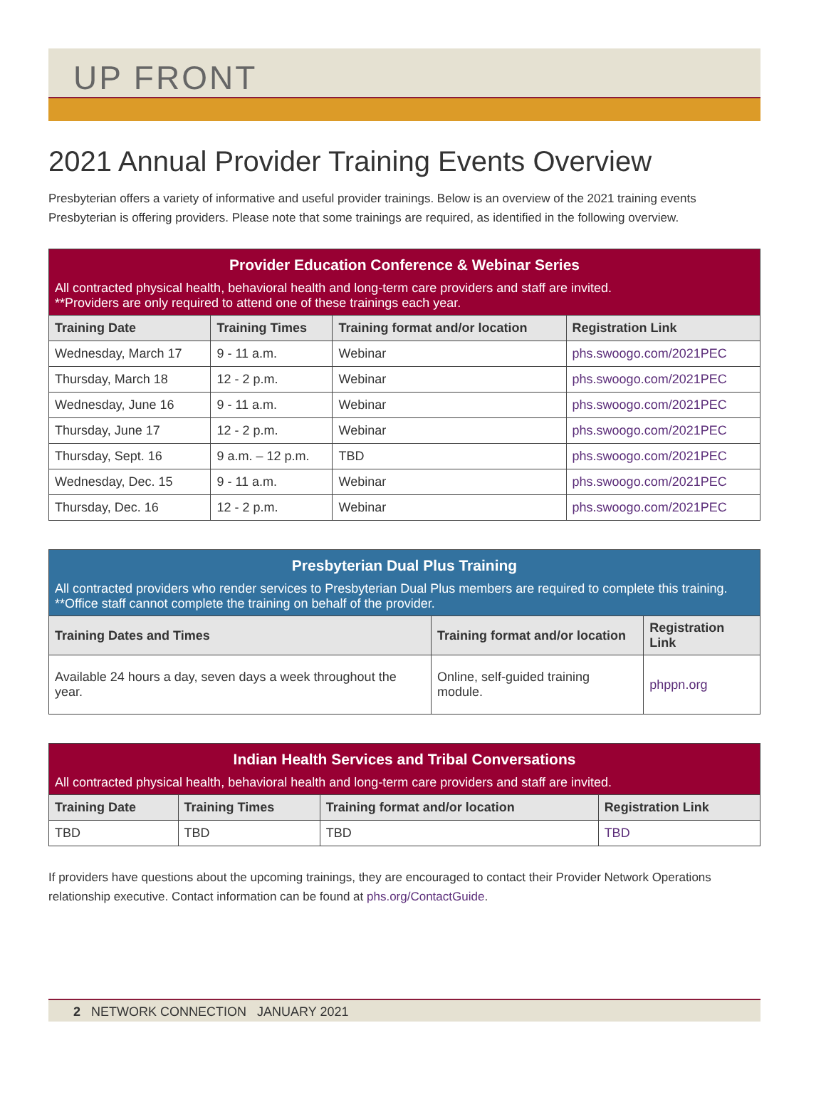UP FRONT
2021 Annual Provider Training Events Overview
Presbyterian offers a variety of informative and useful provider trainings. Below is an overview of the 2021 training events Presbyterian is offering providers. Please note that some trainings are required, as identified in the following overview.
| Provider Education Conference & Webinar Series All contracted physical health, behavioral health and long-term care providers and staff are invited. **Providers are only required to attend one of these trainings each year. | | | |
| --- | --- | --- | --- |
| Training Date | Training Times | Training format and/or location | Registration Link |
| Wednesday, March 17 | 9 - 11 a.m. | Webinar | phs.swoogo.com/2021PEC |
| Thursday, March 18 | 12 - 2 p.m. | Webinar | phs.swoogo.com/2021PEC |
| Wednesday, June 16 | 9 - 11 a.m. | Webinar | phs.swoogo.com/2021PEC |
| Thursday, June 17 | 12 - 2 p.m. | Webinar | phs.swoogo.com/2021PEC |
| Thursday, Sept. 16 | 9 a.m. – 12 p.m. | TBD | phs.swoogo.com/2021PEC |
| Wednesday, Dec. 15 | 9 - 11 a.m. | Webinar | phs.swoogo.com/2021PEC |
| Thursday, Dec. 16 | 12 - 2 p.m. | Webinar | phs.swoogo.com/2021PEC |
| Presbyterian Dual Plus Training All contracted providers who render services to Presbyterian Dual Plus members are required to complete this training. **Office staff cannot complete the training on behalf of the provider. | | |
| --- | --- | --- |
| Training Dates and Times | Training format and/or location | Registration Link |
| Available 24 hours a day, seven days a week throughout the year. | Online, self-guided training module. | phppn.org |
| Indian Health Services and Tribal Conversations All contracted physical health, behavioral health and long-term care providers and staff are invited. | | | |
| --- | --- | --- | --- |
| Training Date | Training Times | Training format and/or location | Registration Link |
| TBD | TBD | TBD | TBD |
If providers have questions about the upcoming trainings, they are encouraged to contact their Provider Network Operations relationship executive. Contact information can be found at phs.org/ContactGuide.
2 NETWORK CONNECTION JANUARY 2021